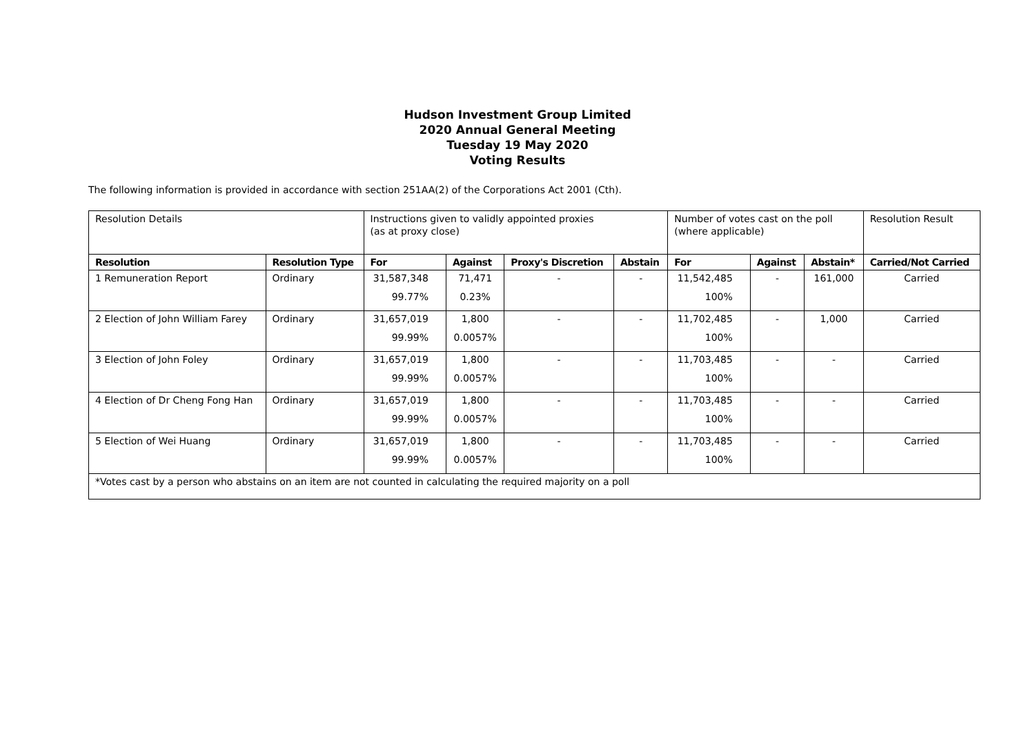Hudson Investment Group Limited
2020 Annual General Meeting
Tuesday 19 May 2020
Voting Results
The following information is provided in accordance with section 251AA(2) of the Corporations Act 2001 (Cth).
| Resolution Details | | Instructions given to validly appointed proxies (as at proxy close) | | | | Number of votes cast on the poll (where applicable) | | | Resolution Result |
| Resolution | Resolution Type | For | Against | Proxy's Discretion | Abstain | For | Against | Abstain* | Carried/Not Carried |
| 1 Remuneration Report | Ordinary | 31,587,348 99.77% | 71,471 0.23% | - | - | 11,542,485 100% | - | 161,000 | Carried |
| 2 Election of John William Farey | Ordinary | 31,657,019 99.99% | 1,800 0.0057% | - | - | 11,702,485 100% | - | 1,000 | Carried |
| 3 Election of John Foley | Ordinary | 31,657,019 99.99% | 1,800 0.0057% | - | - | 11,703,485 100% | - | - | Carried |
| 4 Election of Dr Cheng Fong Han | Ordinary | 31,657,019 99.99% | 1,800 0.0057% | - | - | 11,703,485 100% | - | - | Carried |
| 5 Election of Wei Huang | Ordinary | 31,657,019 99.99% | 1,800 0.0057% | - | - | 11,703,485 100% | - | - | Carried |
| *Votes cast by a person who abstains on an item are not counted in calculating the required majority on a poll | | | | | | | | | |